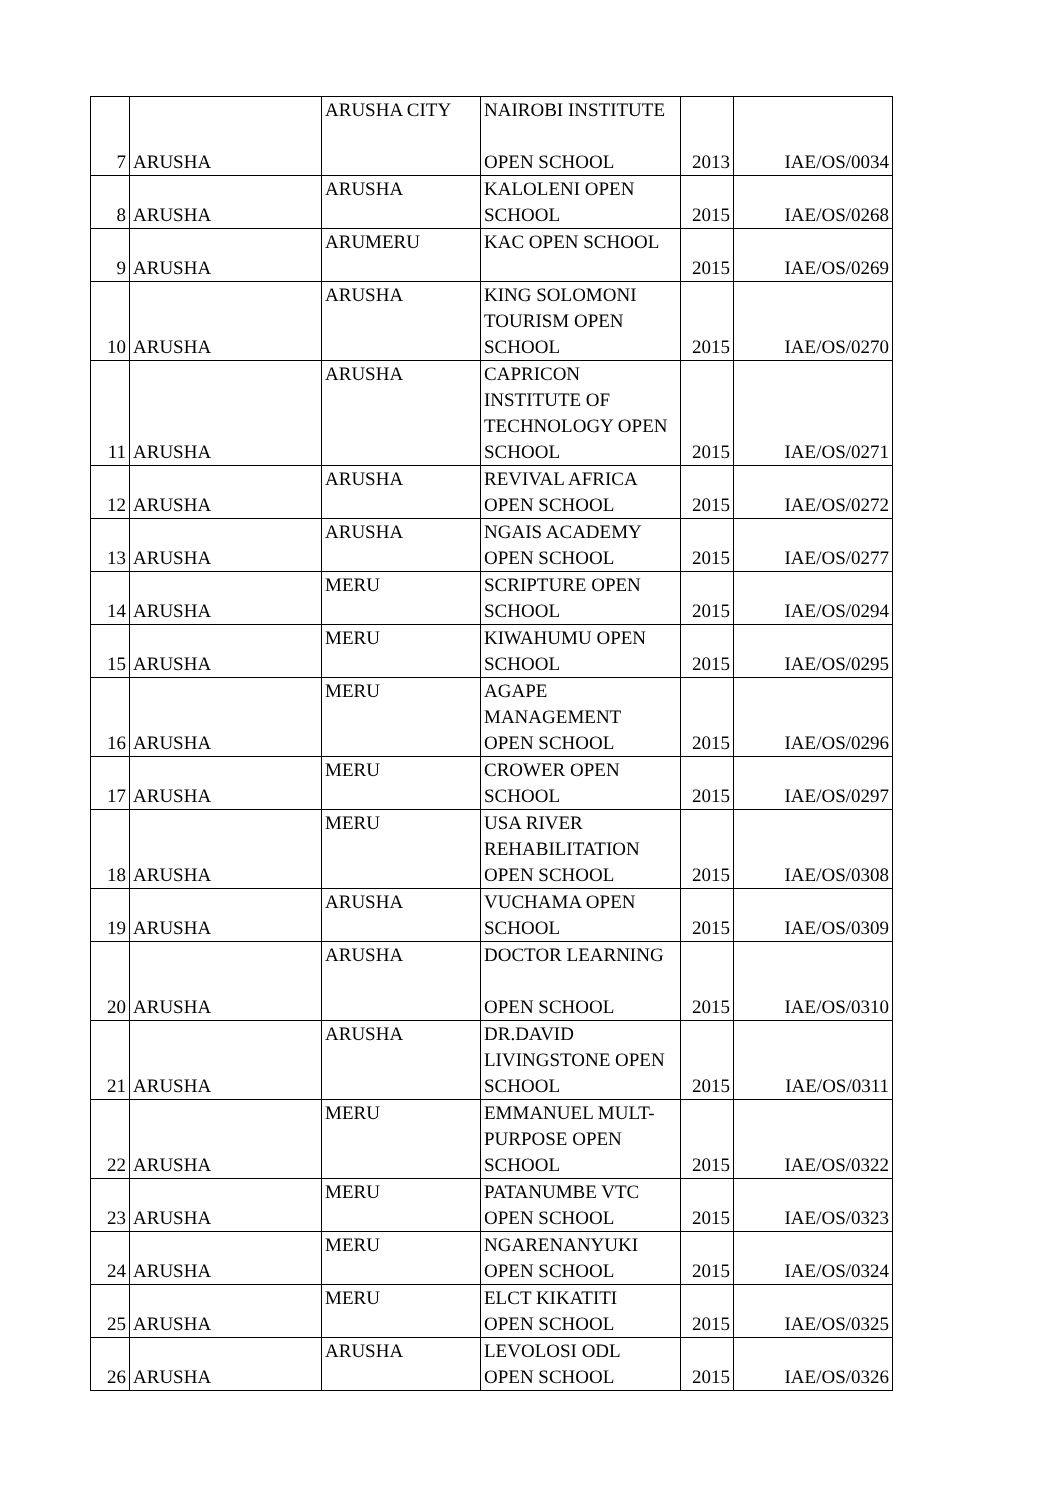| 7 | ARUSHA | ARUSHA CITY | NAIROBI INSTITUTE OPEN SCHOOL | 2013 | IAE/OS/0034 |
| 8 | ARUSHA | ARUSHA | KALOLENI OPEN SCHOOL | 2015 | IAE/OS/0268 |
| 9 | ARUSHA | ARUMERU | KAC OPEN SCHOOL | 2015 | IAE/OS/0269 |
| 10 | ARUSHA | ARUSHA | KING SOLOMONI TOURISM OPEN SCHOOL | 2015 | IAE/OS/0270 |
| 11 | ARUSHA | ARUSHA | CAPRICON INSTITUTE OF TECHNOLOGY OPEN SCHOOL | 2015 | IAE/OS/0271 |
| 12 | ARUSHA | ARUSHA | REVIVAL AFRICA OPEN SCHOOL | 2015 | IAE/OS/0272 |
| 13 | ARUSHA | ARUSHA | NGAIS ACADEMY OPEN SCHOOL | 2015 | IAE/OS/0277 |
| 14 | ARUSHA | MERU | SCRIPTURE OPEN SCHOOL | 2015 | IAE/OS/0294 |
| 15 | ARUSHA | MERU | KIWAHUMU OPEN SCHOOL | 2015 | IAE/OS/0295 |
| 16 | ARUSHA | MERU | AGAPE MANAGEMENT OPEN SCHOOL | 2015 | IAE/OS/0296 |
| 17 | ARUSHA | MERU | CROWER OPEN SCHOOL | 2015 | IAE/OS/0297 |
| 18 | ARUSHA | MERU | USA RIVER REHABILITATION OPEN SCHOOL | 2015 | IAE/OS/0308 |
| 19 | ARUSHA | ARUSHA | VUCHAMA OPEN SCHOOL | 2015 | IAE/OS/0309 |
| 20 | ARUSHA | ARUSHA | DOCTOR LEARNING OPEN SCHOOL | 2015 | IAE/OS/0310 |
| 21 | ARUSHA | ARUSHA | DR.DAVID LIVINGSTONE OPEN SCHOOL | 2015 | IAE/OS/0311 |
| 22 | ARUSHA | MERU | EMMANUEL MULT- PURPOSE OPEN SCHOOL | 2015 | IAE/OS/0322 |
| 23 | ARUSHA | MERU | PATANUMBE VTC OPEN SCHOOL | 2015 | IAE/OS/0323 |
| 24 | ARUSHA | MERU | NGARENANYUKI OPEN SCHOOL | 2015 | IAE/OS/0324 |
| 25 | ARUSHA | MERU | ELCT KIKATITI OPEN SCHOOL | 2015 | IAE/OS/0325 |
| 26 | ARUSHA | ARUSHA | LEVOLOSI ODL OPEN SCHOOL | 2015 | IAE/OS/0326 |